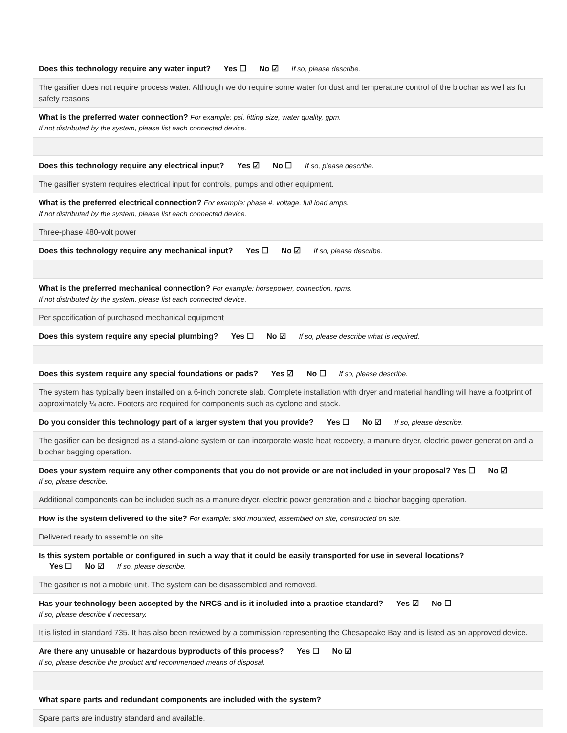Does this technology require any water input? Yes ☐ No ☑ If so, please describe.
The gasifier does not require process water. Although we do require some water for dust and temperature control of the biochar as well as for safety reasons
What is the preferred water connection? For example: psi, fitting size, water quality, gpm.
If not distributed by the system, please list each connected device.
Does this technology require any electrical input? Yes ☑ No ☐ If so, please describe.
The gasifier system requires electrical input for controls, pumps and other equipment.
What is the preferred electrical connection? For example: phase #, voltage, full load amps.
If not distributed by the system, please list each connected device.
Three-phase 480-volt power
Does this technology require any mechanical input? Yes ☐ No ☑ If so, please describe.
What is the preferred mechanical connection? For example: horsepower, connection, rpms.
If not distributed by the system, please list each connected device.
Per specification of purchased mechanical equipment
Does this system require any special plumbing? Yes ☐ No ☑ If so, please describe what is required.
Does this system require any special foundations or pads? Yes ☑ No ☐ If so, please describe.
The system has typically been installed on a 6-inch concrete slab. Complete installation with dryer and material handling will have a footprint of approximately ¼ acre. Footers are required for components such as cyclone and stack.
Do you consider this technology part of a larger system that you provide? Yes ☐ No ☑ If so, please describe.
The gasifier can be designed as a stand-alone system or can incorporate waste heat recovery, a manure dryer, electric power generation and a biochar bagging operation.
Does your system require any other components that you do not provide or are not included in your proposal? Yes ☐ No ☑
If so, please describe.
Additional components can be included such as a manure dryer, electric power generation and a biochar bagging operation.
How is the system delivered to the site? For example: skid mounted, assembled on site, constructed on site.
Delivered ready to assemble on site
Is this system portable or configured in such a way that it could be easily transported for use in several locations?
Yes ☐ No ☑ If so, please describe.
The gasifier is not a mobile unit. The system can be disassembled and removed.
Has your technology been accepted by the NRCS and is it included into a practice standard? Yes ☑ No ☐
If so, please describe if necessary.
It is listed in standard 735. It has also been reviewed by a commission representing the Chesapeake Bay and is listed as an approved device.
Are there any unusable or hazardous byproducts of this process? Yes ☐ No ☑
If so, please describe the product and recommended means of disposal.
What spare parts and redundant components are included with the system?
Spare parts are industry standard and available.